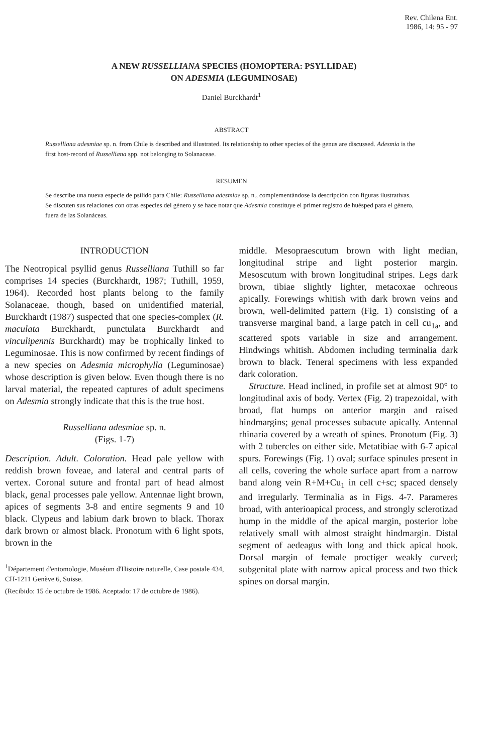Rev. Chilena Ent.
1986, 14: 95 - 97
A NEW RUSSELLIANA SPECIES (HOMOPTERA: PSYLLIDAE)
ON ADESMIA (LEGUMINOSAE)
Daniel Burckhardt<sup>1</sup>
ABSTRACT
Russelliana adesmiae sp. n. from Chile is described and illustrated. Its relationship to other species of the genus are discussed. Adesmia is the first host-record of Russelliana spp. not belonging to Solanaceae.
RESUMEN
Se describe una nueva especie de psílido para Chile: Russelliana adesmiae sp. n., complementándose la descripción con figuras ilustrativas. Se discuten sus relaciones con otras especies del género y se hace notar que Adesmia constituye el primer registro de huésped para el género, fuera de las Solanáceas.
INTRODUCTION
The Neotropical psyllid genus Russelliana Tuthill so far comprises 14 species (Burckhardt, 1987; Tuthill, 1959, 1964). Recorded host plants belong to the family Solanaceae, though, based on unidentified material, Burckhardt (1987) suspected that one species-complex (R. maculata Burckhardt, punctulata Burckhardt and vinculipennis Burckhardt) may be trophically linked to Leguminosae. This is now confirmed by recent findings of a new species on Adesmia microphylla (Leguminosae) whose description is given below. Even though there is no larval material, the repeated captures of adult specimens on Adesmia strongly indicate that this is the true host.
Russelliana adesmiae sp. n.
(Figs. 1-7)
Description. Adult. Coloration. Head pale yellow with reddish brown foveae, and lateral and central parts of vertex. Coronal suture and frontal part of head almost black, genal processes pale yellow. Antennae light brown, apices of segments 3-8 and entire segments 9 and 10 black. Clypeus and labium dark brown to black. Thorax dark brown or almost black. Pronotum with 6 light spots, brown in the
<sup>1</sup> Département d'entomologie, Muséum d'Histoire naturelle, Case postale 434, CH-1211 Genève 6, Suisse.
(Recibido: 15 de octubre de 1986. Aceptado: 17 de octubre de 1986).
middle. Mesopraescutum brown with light median, longitudinal stripe and light posterior margin. Mesoscutum with brown longitudinal stripes. Legs dark brown, tibiae slightly lighter, metacoxae ochreous apically. Forewings whitish with dark brown veins and brown, well-delimited pattern (Fig. 1) consisting of a transverse marginal band, a large patch in cell cu<sub>1a</sub>, and scattered spots variable in size and arrangement. Hindwings whitish. Abdomen including terminalia dark brown to black. Teneral specimens with less expanded dark coloration.
Structure. Head inclined, in profile set at almost 90° to longitudinal axis of body. Vertex (Fig. 2) trapezoidal, with broad, flat humps on anterior margin and raised hindmargins; genal processes subacute apically. Antennal rhinaria covered by a wreath of spines. Pronotum (Fig. 3) with 2 tubercles on either side. Metatibiae with 6-7 apical spurs. Forewings (Fig. 1) oval; surface spinules present in all cells, covering the whole surface apart from a narrow band along vein R+M+Cu<sub>1</sub> in cell c+sc; spaced densely and irregularly. Terminalia as in Figs. 4-7. Parameres broad, with anterioapical process, and strongly sclerotizad hump in the middle of the apical margin, posterior lobe relatively small with almost straight hindmargin. Distal segment of aedeagus with long and thick apical hook. Dorsal margin of female proctiger weakly curved; subgenital plate with narrow apical process and two thick spines on dorsal margin.